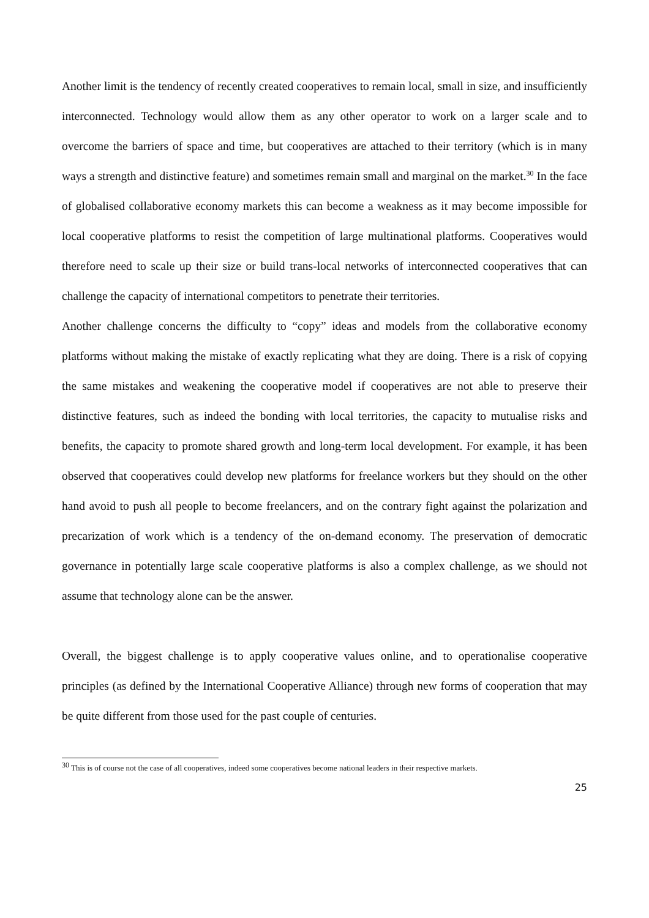Another limit is the tendency of recently created cooperatives to remain local, small in size, and insufficiently interconnected. Technology would allow them as any other operator to work on a larger scale and to overcome the barriers of space and time, but cooperatives are attached to their territory (which is in many ways a strength and distinctive feature) and sometimes remain small and marginal on the market.<sup>30</sup> In the face of globalised collaborative economy markets this can become a weakness as it may become impossible for local cooperative platforms to resist the competition of large multinational platforms. Cooperatives would therefore need to scale up their size or build trans-local networks of interconnected cooperatives that can challenge the capacity of international competitors to penetrate their territories.
Another challenge concerns the difficulty to “copy” ideas and models from the collaborative economy platforms without making the mistake of exactly replicating what they are doing. There is a risk of copying the same mistakes and weakening the cooperative model if cooperatives are not able to preserve their distinctive features, such as indeed the bonding with local territories, the capacity to mutualise risks and benefits, the capacity to promote shared growth and long-term local development. For example, it has been observed that cooperatives could develop new platforms for freelance workers but they should on the other hand avoid to push all people to become freelancers, and on the contrary fight against the polarization and precarization of work which is a tendency of the on-demand economy. The preservation of democratic governance in potentially large scale cooperative platforms is also a complex challenge, as we should not assume that technology alone can be the answer.
Overall, the biggest challenge is to apply cooperative values online, and to operationalise cooperative principles (as defined by the International Cooperative Alliance) through new forms of cooperation that may be quite different from those used for the past couple of centuries.
<sup>30</sup> This is of course not the case of all cooperatives, indeed some cooperatives become national leaders in their respective markets.
25